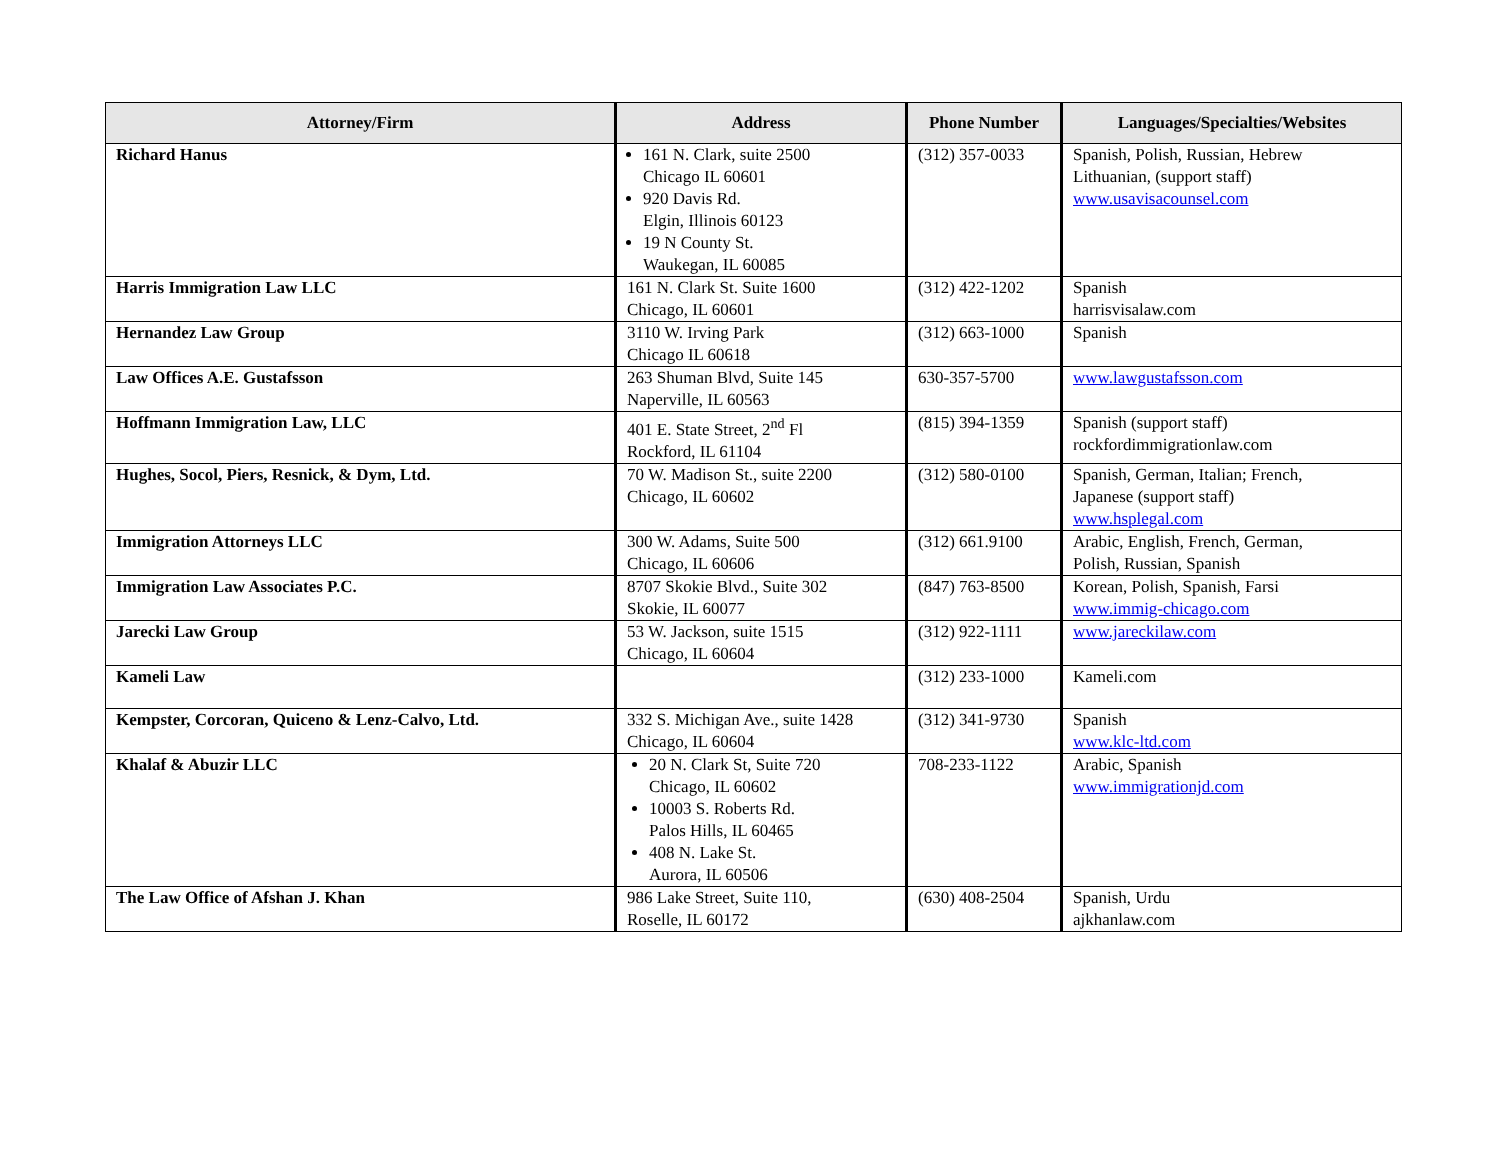| Attorney/Firm | Address | Phone Number | Languages/Specialties/Websites |
| --- | --- | --- | --- |
| Richard Hanus | 161 N. Clark, suite 2500 Chicago IL 60601 920 Davis Rd. Elgin, Illinois 60123 19 N County St. Waukegan, IL 60085 | (312) 357-0033 | Spanish, Polish, Russian, Hebrew Lithuanian, (support staff) www.usavisacounsel.com |
| Harris Immigration Law LLC | 161 N. Clark St. Suite 1600 Chicago, IL 60601 | (312) 422-1202 | Spanish harrisvisalaw.com |
| Hernandez Law Group | 3110 W. Irving Park Chicago IL 60618 | (312) 663-1000 | Spanish |
| Law Offices A.E. Gustafsson | 263 Shuman Blvd, Suite 145 Naperville, IL 60563 | 630-357-5700 | www.lawgustafsson.com |
| Hoffmann Immigration Law, LLC | 401 E. State Street, 2<sup>nd</sup> Fl Rockford, IL 61104 | (815) 394-1359 | Spanish (support staff) rockfordimmigrationlaw.com |
| Hughes, Socol, Piers, Resnick, & Dym, Ltd. | 70 W. Madison St., suite 2200 Chicago, IL 60602 | (312) 580-0100 | Spanish, German, Italian; French, Japanese (support staff) www.hsplegal.com |
| Immigration Attorneys LLC | 300 W. Adams, Suite 500 Chicago, IL 60606 | (312) 661.9100 | Arabic, English, French, German, Polish, Russian, Spanish |
| Immigration Law Associates P.C. | 8707 Skokie Blvd., Suite 302 Skokie, IL 60077 | (847) 763-8500 | Korean, Polish, Spanish, Farsi www.immig-chicago.com |
| Jarecki Law Group | 53 W. Jackson, suite 1515 Chicago, IL 60604 | (312) 922-1111 | www.jareckilaw.com |
| Kameli Law | | (312) 233-1000 | Kameli.com |
| Kempster, Corcoran, Quiceno & Lenz-Calvo, Ltd. | 332 S. Michigan Ave., suite 1428 Chicago, IL 60604 | (312) 341-9730 | Spanish www.klc-ltd.com |
| Khalaf & Abuzir LLC | 20 N. Clark St, Suite 720 Chicago, IL 60602 10003 S. Roberts Rd. Palos Hills, IL 60465 408 N. Lake St. Aurora, IL 60506 | 708-233-1122 | Arabic, Spanish www.immigrationjd.com |
| The Law Office of Afshan J. Khan | 986 Lake Street, Suite 110, Roselle, IL 60172 | (630) 408-2504 | Spanish, Urdu ajkhanlaw.com |